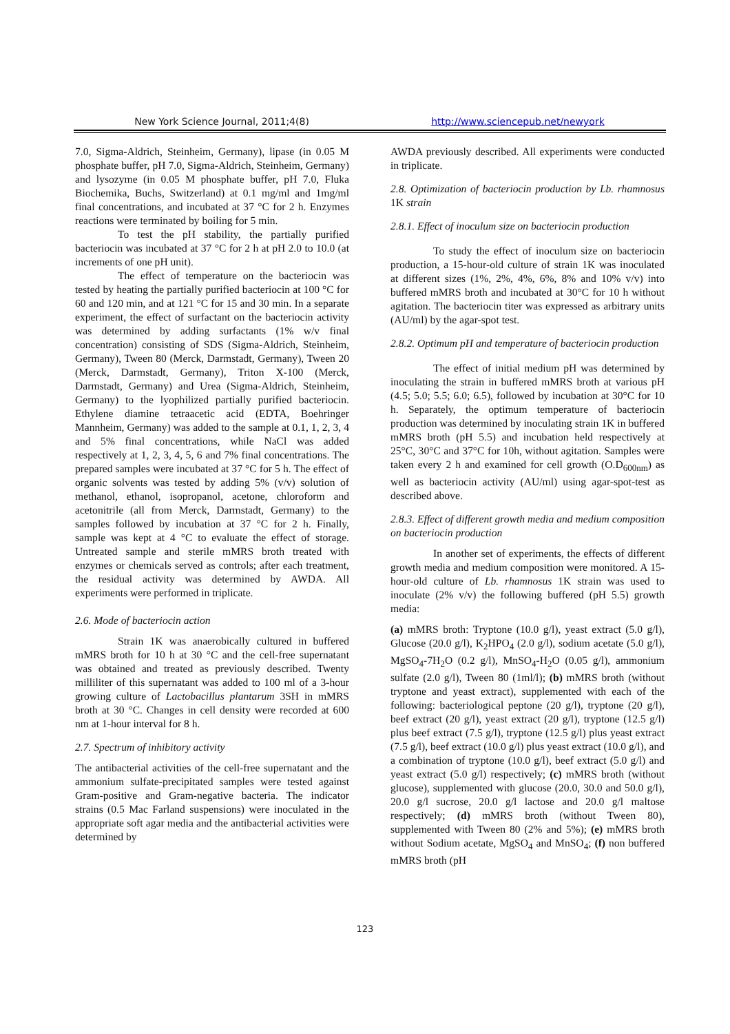New York Science Journal, 2011;4(8) http://www.sciencepub.net/newyork
7.0, Sigma-Aldrich, Steinheim, Germany), lipase (in 0.05 M phosphate buffer, pH 7.0, Sigma-Aldrich, Steinheim, Germany) and lysozyme (in 0.05 M phosphate buffer, pH 7.0, Fluka Biochemika, Buchs, Switzerland) at 0.1 mg/ml and 1mg/ml final concentrations, and incubated at 37 °C for 2 h. Enzymes reactions were terminated by boiling for 5 min.
To test the pH stability, the partially purified bacteriocin was incubated at 37 °C for 2 h at pH 2.0 to 10.0 (at increments of one pH unit).
The effect of temperature on the bacteriocin was tested by heating the partially purified bacteriocin at 100 °C for 60 and 120 min, and at 121 °C for 15 and 30 min. In a separate experiment, the effect of surfactant on the bacteriocin activity was determined by adding surfactants (1% w/v final concentration) consisting of SDS (Sigma-Aldrich, Steinheim, Germany), Tween 80 (Merck, Darmstadt, Germany), Tween 20 (Merck, Darmstadt, Germany), Triton X-100 (Merck, Darmstadt, Germany) and Urea (Sigma-Aldrich, Steinheim, Germany) to the lyophilized partially purified bacteriocin. Ethylene diamine tetraacetic acid (EDTA, Boehringer Mannheim, Germany) was added to the sample at 0.1, 1, 2, 3, 4 and 5% final concentrations, while NaCl was added respectively at 1, 2, 3, 4, 5, 6 and 7% final concentrations. The prepared samples were incubated at 37 °C for 5 h. The effect of organic solvents was tested by adding 5% (v/v) solution of methanol, ethanol, isopropanol, acetone, chloroform and acetonitrile (all from Merck, Darmstadt, Germany) to the samples followed by incubation at 37 °C for 2 h. Finally, sample was kept at 4 °C to evaluate the effect of storage. Untreated sample and sterile mMRS broth treated with enzymes or chemicals served as controls; after each treatment, the residual activity was determined by AWDA. All experiments were performed in triplicate.
2.6. Mode of bacteriocin action
Strain 1K was anaerobically cultured in buffered mMRS broth for 10 h at 30 °C and the cell-free supernatant was obtained and treated as previously described. Twenty milliliter of this supernatant was added to 100 ml of a 3-hour growing culture of Lactobacillus plantarum 3SH in mMRS broth at 30 °C. Changes in cell density were recorded at 600 nm at 1-hour interval for 8 h.
2.7. Spectrum of inhibitory activity
The antibacterial activities of the cell-free supernatant and the ammonium sulfate-precipitated samples were tested against Gram-positive and Gram-negative bacteria. The indicator strains (0.5 Mac Farland suspensions) were inoculated in the appropriate soft agar media and the antibacterial activities were determined by
AWDA previously described. All experiments were conducted in triplicate.
2.8. Optimization of bacteriocin production by Lb. rhamnosus 1K strain
2.8.1. Effect of inoculum size on bacteriocin production
To study the effect of inoculum size on bacteriocin production, a 15-hour-old culture of strain 1K was inoculated at different sizes (1%, 2%, 4%, 6%, 8% and 10% v/v) into buffered mMRS broth and incubated at 30°C for 10 h without agitation. The bacteriocin titer was expressed as arbitrary units (AU/ml) by the agar-spot test.
2.8.2. Optimum pH and temperature of bacteriocin production
The effect of initial medium pH was determined by inoculating the strain in buffered mMRS broth at various pH (4.5; 5.0; 5.5; 6.0; 6.5), followed by incubation at 30°C for 10 h. Separately, the optimum temperature of bacteriocin production was determined by inoculating strain 1K in buffered mMRS broth (pH 5.5) and incubation held respectively at 25°C, 30°C and 37°C for 10h, without agitation. Samples were taken every 2 h and examined for cell growth (O.D<sub>600nm</sub>) as well as bacteriocin activity (AU/ml) using agar-spot-test as described above.
2.8.3. Effect of different growth media and medium composition on bacteriocin production
In another set of experiments, the effects of different growth media and medium composition were monitored. A 15-hour-old culture of Lb. rhamnosus 1K strain was used to inoculate (2% v/v) the following buffered (pH 5.5) growth media:
(a) mMRS broth: Tryptone (10.0 g/l), yeast extract (5.0 g/l), Glucose (20.0 g/l), K<sub>2</sub>HPO<sub>4</sub> (2.0 g/l), sodium acetate (5.0 g/l), MgSO<sub>4</sub>-7H<sub>2</sub>O (0.2 g/l), MnSO<sub>4</sub>-H<sub>2</sub>O (0.05 g/l), ammonium sulfate (2.0 g/l), Tween 80 (1ml/l); (b) mMRS broth (without tryptone and yeast extract), supplemented with each of the following: bacteriological peptone (20 g/l), tryptone (20 g/l), beef extract (20 g/l), yeast extract (20 g/l), tryptone (12.5 g/l) plus beef extract (7.5 g/l), tryptone (12.5 g/l) plus yeast extract (7.5 g/l), beef extract (10.0 g/l) plus yeast extract (10.0 g/l), and a combination of tryptone (10.0 g/l), beef extract (5.0 g/l) and yeast extract (5.0 g/l) respectively; (c) mMRS broth (without glucose), supplemented with glucose (20.0, 30.0 and 50.0 g/l), 20.0 g/l sucrose, 20.0 g/l lactose and 20.0 g/l maltose respectively; (d) mMRS broth (without Tween 80), supplemented with Tween 80 (2% and 5%); (e) mMRS broth without Sodium acetate, MgSO<sub>4</sub> and MnSO<sub>4</sub>; (f) non buffered mMRS broth (pH
123